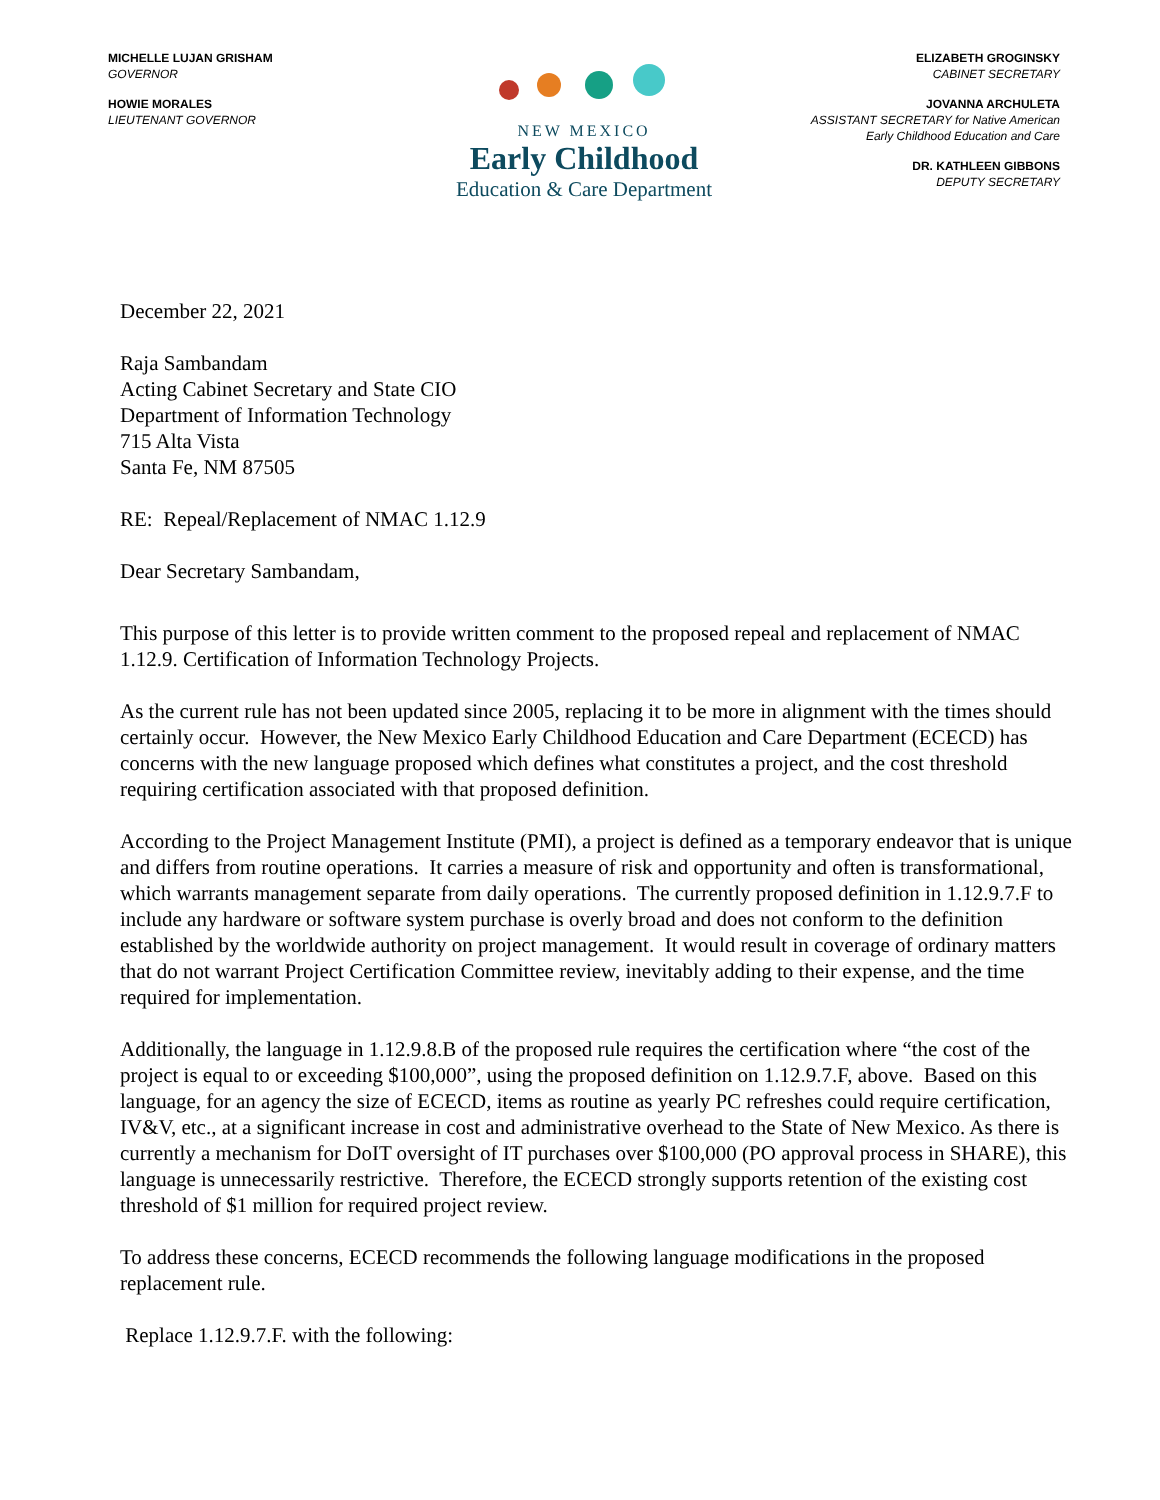MICHELLE LUJAN GRISHAM
GOVERNOR
HOWIE MORALES
LIEUTENANT GOVERNOR
NEW MEXICO
Early Childhood
Education & Care Department
ELIZABETH GROGINSKY
CABINET SECRETARY
JOVANNA ARCHULETA
ASSISTANT SECRETARY for Native American
Early Childhood Education and Care
DR. KATHLEEN GIBBONS
DEPUTY SECRETARY
December 22, 2021
Raja Sambandam
Acting Cabinet Secretary and State CIO
Department of Information Technology
715 Alta Vista
Santa Fe, NM 87505
RE: Repeal/Replacement of NMAC 1.12.9
Dear Secretary Sambandam,
This purpose of this letter is to provide written comment to the proposed repeal and replacement of NMAC 1.12.9. Certification of Information Technology Projects.
As the current rule has not been updated since 2005, replacing it to be more in alignment with the times should certainly occur. However, the New Mexico Early Childhood Education and Care Department (ECECD) has concerns with the new language proposed which defines what constitutes a project, and the cost threshold requiring certification associated with that proposed definition.
According to the Project Management Institute (PMI), a project is defined as a temporary endeavor that is unique and differs from routine operations. It carries a measure of risk and opportunity and often is transformational, which warrants management separate from daily operations. The currently proposed definition in 1.12.9.7.F to include any hardware or software system purchase is overly broad and does not conform to the definition established by the worldwide authority on project management. It would result in coverage of ordinary matters that do not warrant Project Certification Committee review, inevitably adding to their expense, and the time required for implementation.
Additionally, the language in 1.12.9.8.B of the proposed rule requires the certification where “the cost of the project is equal to or exceeding $100,000”, using the proposed definition on 1.12.9.7.F, above. Based on this language, for an agency the size of ECECD, items as routine as yearly PC refreshes could require certification, IV&V, etc., at a significant increase in cost and administrative overhead to the State of New Mexico. As there is currently a mechanism for DoIT oversight of IT purchases over $100,000 (PO approval process in SHARE), this language is unnecessarily restrictive. Therefore, the ECECD strongly supports retention of the existing cost threshold of $1 million for required project review.
To address these concerns, ECECD recommends the following language modifications in the proposed replacement rule.
Replace 1.12.9.7.F. with the following: